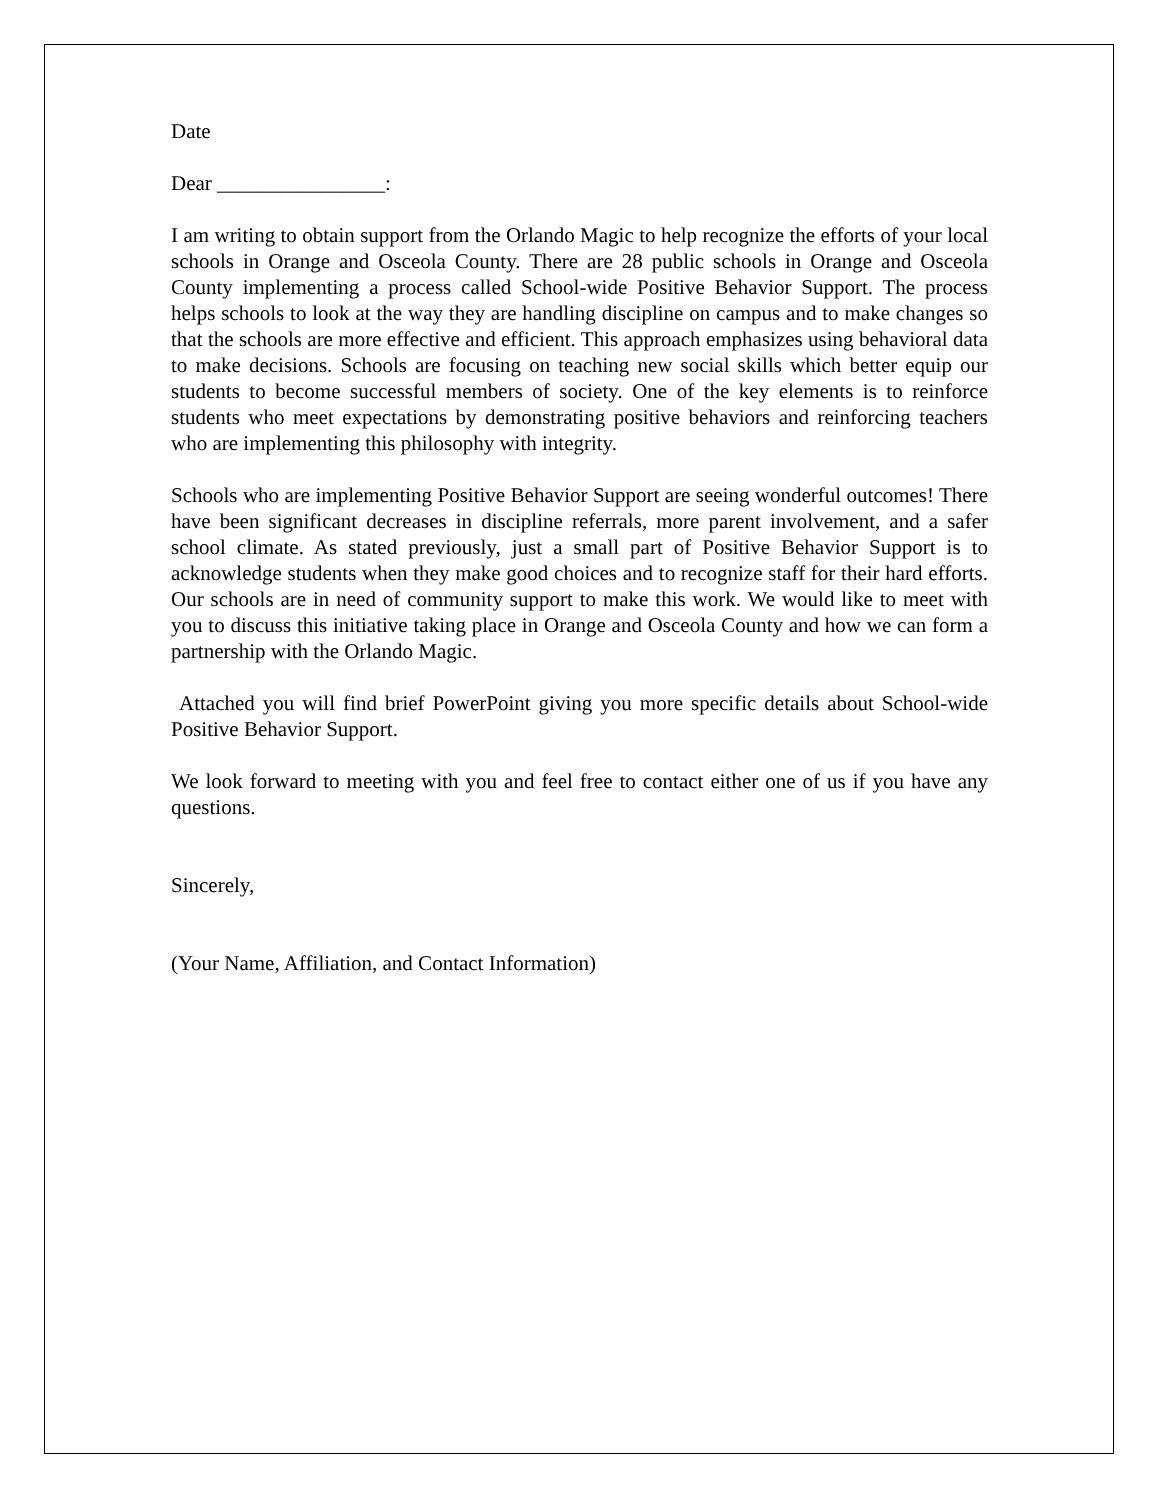Date
Dear ________________:
I am writing to obtain support from the Orlando Magic to help recognize the efforts of your local schools in Orange and Osceola County. There are 28 public schools in Orange and Osceola County implementing a process called School-wide Positive Behavior Support. The process helps schools to look at the way they are handling discipline on campus and to make changes so that the schools are more effective and efficient. This approach emphasizes using behavioral data to make decisions. Schools are focusing on teaching new social skills which better equip our students to become successful members of society. One of the key elements is to reinforce students who meet expectations by demonstrating positive behaviors and reinforcing teachers who are implementing this philosophy with integrity.
Schools who are implementing Positive Behavior Support are seeing wonderful outcomes! There have been significant decreases in discipline referrals, more parent involvement, and a safer school climate. As stated previously, just a small part of Positive Behavior Support is to acknowledge students when they make good choices and to recognize staff for their hard efforts. Our schools are in need of community support to make this work. We would like to meet with you to discuss this initiative taking place in Orange and Osceola County and how we can form a partnership with the Orlando Magic.
Attached you will find brief PowerPoint giving you more specific details about School-wide Positive Behavior Support.
We look forward to meeting with you and feel free to contact either one of us if you have any questions.
Sincerely,
(Your Name, Affiliation, and Contact Information)